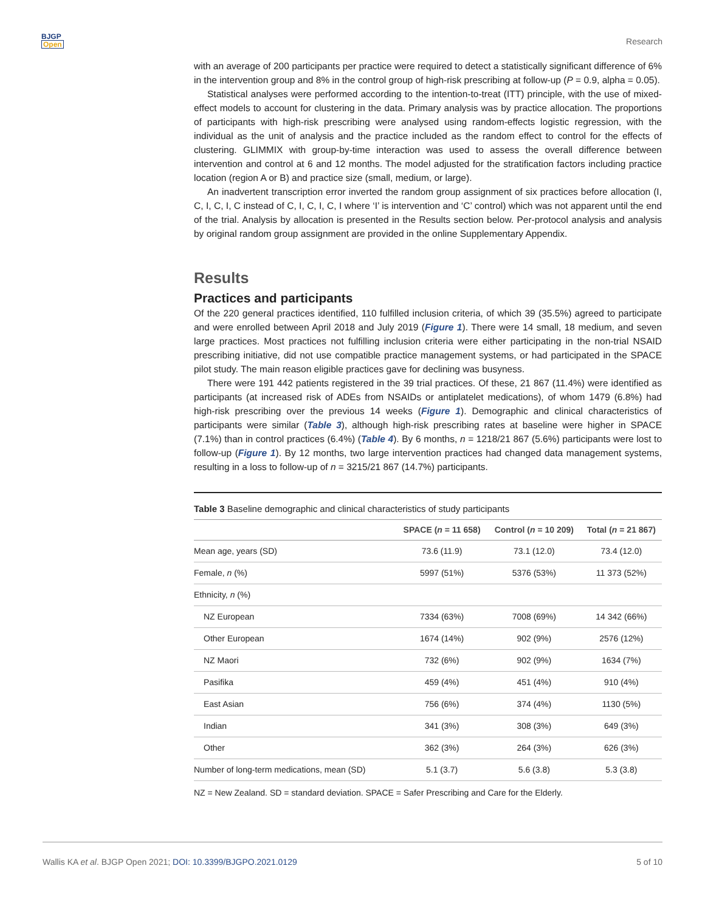BJGP
Open
Research
with an average of 200 participants per practice were required to detect a statistically significant difference of 6% in the intervention group and 8% in the control group of high-risk prescribing at follow-up (P = 0.9, alpha = 0.05).
Statistical analyses were performed according to the intention-to-treat (ITT) principle, with the use of mixed-effect models to account for clustering in the data. Primary analysis was by practice allocation. The proportions of participants with high-risk prescribing were analysed using random-effects logistic regression, with the individual as the unit of analysis and the practice included as the random effect to control for the effects of clustering. GLIMMIX with group-by-time interaction was used to assess the overall difference between intervention and control at 6 and 12 months. The model adjusted for the stratification factors including practice location (region A or B) and practice size (small, medium, or large).
An inadvertent transcription error inverted the random group assignment of six practices before allocation (I, C, I, C, I, C instead of C, I, C, I, C, I where ‘I’ is intervention and ‘C’ control) which was not apparent until the end of the trial. Analysis by allocation is presented in the Results section below. Per-protocol analysis and analysis by original random group assignment are provided in the online Supplementary Appendix.
Results
Practices and participants
Of the 220 general practices identified, 110 fulfilled inclusion criteria, of which 39 (35.5%) agreed to participate and were enrolled between April 2018 and July 2019 (Figure 1). There were 14 small, 18 medium, and seven large practices. Most practices not fulfilling inclusion criteria were either participating in the non-trial NSAID prescribing initiative, did not use compatible practice management systems, or had participated in the SPACE pilot study. The main reason eligible practices gave for declining was busyness.
There were 191 442 patients registered in the 39 trial practices. Of these, 21 867 (11.4%) were identified as participants (at increased risk of ADEs from NSAIDs or antiplatelet medications), of whom 1479 (6.8%) had high-risk prescribing over the previous 14 weeks (Figure 1). Demographic and clinical characteristics of participants were similar (Table 3), although high-risk prescribing rates at baseline were higher in SPACE (7.1%) than in control practices (6.4%) (Table 4). By 6 months, n = 1218/21 867 (5.6%) participants were lost to follow-up (Figure 1). By 12 months, two large intervention practices had changed data management systems, resulting in a loss to follow-up of n = 3215/21 867 (14.7%) participants.
Table 3 Baseline demographic and clinical characteristics of study participants
| | SPACE ( n = 11 658) | Control ( n = 10 209) | Total ( n = 21 867) |
| --- | --- | --- | --- |
| Mean age, years (SD) | 73.6 (11.9) | 73.1 (12.0) | 73.4 (12.0) |
| Female, n (%) | 5997 (51%) | 5376 (53%) | 11 373 (52%) |
| Ethnicity, n (%) | | | |
| NZ European | 7334 (63%) | 7008 (69%) | 14 342 (66%) |
| Other European | 1674 (14%) | 902 (9%) | 2576 (12%) |
| NZ Maori | 732 (6%) | 902 (9%) | 1634 (7%) |
| Pasifika | 459 (4%) | 451 (4%) | 910 (4%) |
| East Asian | 756 (6%) | 374 (4%) | 1130 (5%) |
| Indian | 341 (3%) | 308 (3%) | 649 (3%) |
| Other | 362 (3%) | 264 (3%) | 626 (3%) |
| Number of long-term medications, mean (SD) | 5.1 (3.7) | 5.6 (3.8) | 5.3 (3.8) |
NZ = New Zealand. SD = standard deviation. SPACE = Safer Prescribing and Care for the Elderly.
Wallis KA et al. BJGP Open 2021; DOI: 10.3399/BJGPO.2021.0129 5 of 10